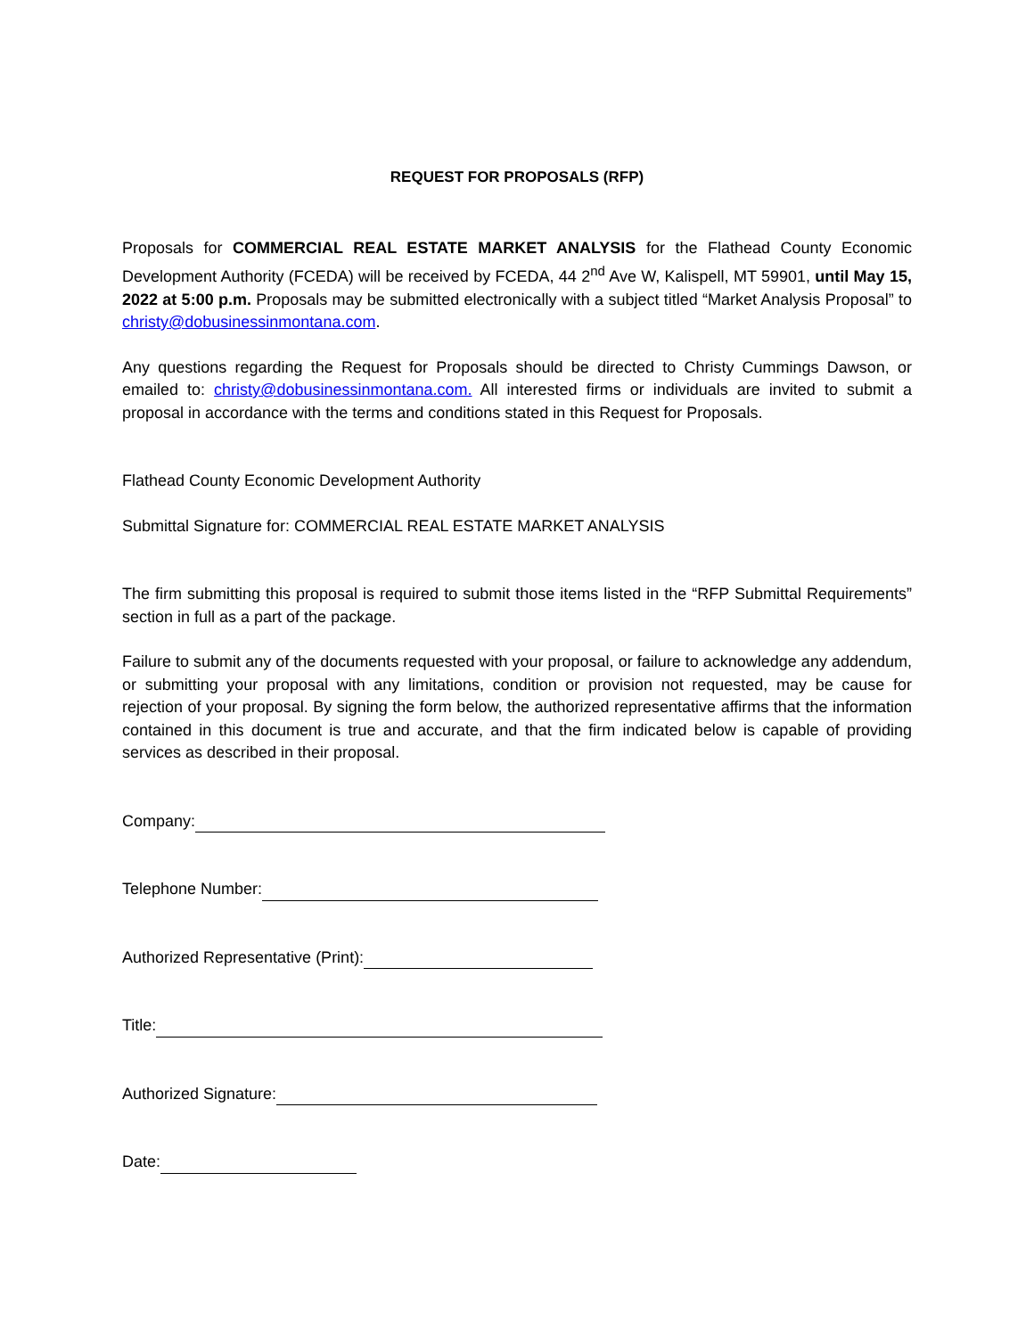REQUEST FOR PROPOSALS (RFP)
Proposals for COMMERCIAL REAL ESTATE MARKET ANALYSIS for the Flathead County Economic Development Authority (FCEDA) will be received by FCEDA, 44 2<sup>nd</sup> Ave W, Kalispell, MT 59901, until May 15, 2022 at 5:00 p.m. Proposals may be submitted electronically with a subject titled “Market Analysis Proposal” to christy@dobusinessinmontana.com.
Any questions regarding the Request for Proposals should be directed to Christy Cummings Dawson, or emailed to: christy@dobusinessinmontana.com. All interested firms or individuals are invited to submit a proposal in accordance with the terms and conditions stated in this Request for Proposals.
Flathead County Economic Development Authority
Submittal Signature for: COMMERCIAL REAL ESTATE MARKET ANALYSIS
The firm submitting this proposal is required to submit those items listed in the “RFP Submittal Requirements” section in full as a part of the package.
Failure to submit any of the documents requested with your proposal, or failure to acknowledge any addendum, or submitting your proposal with any limitations, condition or provision not requested, may be cause for rejection of your proposal. By signing the form below, the authorized representative affirms that the information contained in this document is true and accurate, and that the firm indicated below is capable of providing services as described in their proposal.
Company:
Telephone Number:
Authorized Representative (Print):
Title:
Authorized Signature:
Date: